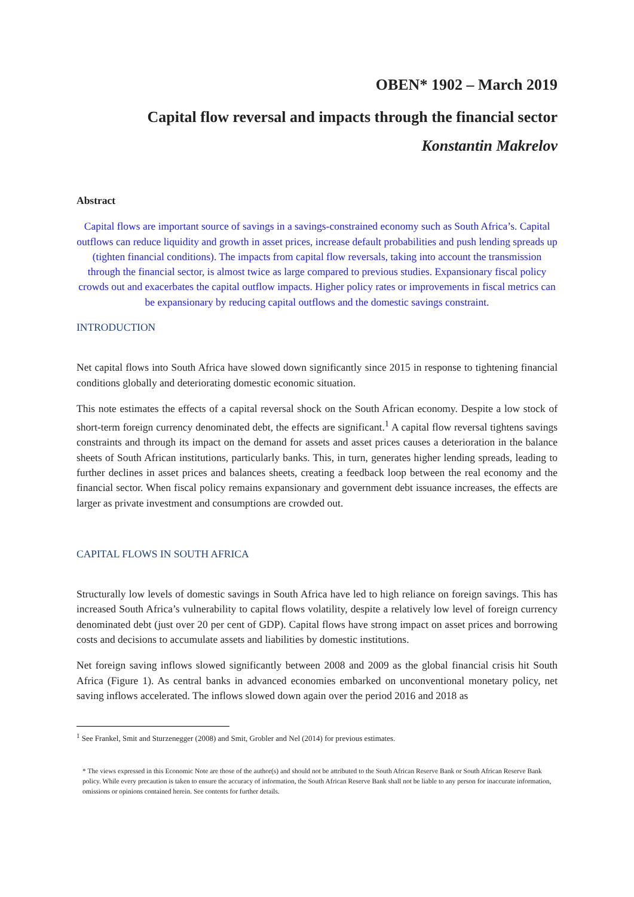OBEN* 1902 – March 2019
Capital flow reversal and impacts through the financial sector
Konstantin Makrelov
Abstract
Capital flows are important source of savings in a savings-constrained economy such as South Africa’s. Capital outflows can reduce liquidity and growth in asset prices, increase default probabilities and push lending spreads up (tighten financial conditions). The impacts from capital flow reversals, taking into account the transmission through the financial sector, is almost twice as large compared to previous studies. Expansionary fiscal policy crowds out and exacerbates the capital outflow impacts. Higher policy rates or improvements in fiscal metrics can be expansionary by reducing capital outflows and the domestic savings constraint.
INTRODUCTION
Net capital flows into South Africa have slowed down significantly since 2015 in response to tightening financial conditions globally and deteriorating domestic economic situation.
This note estimates the effects of a capital reversal shock on the South African economy. Despite a low stock of short-term foreign currency denominated debt, the effects are significant.<sup>1</sup> A capital flow reversal tightens savings constraints and through its impact on the demand for assets and asset prices causes a deterioration in the balance sheets of South African institutions, particularly banks. This, in turn, generates higher lending spreads, leading to further declines in asset prices and balances sheets, creating a feedback loop between the real economy and the financial sector. When fiscal policy remains expansionary and government debt issuance increases, the effects are larger as private investment and consumptions are crowded out.
CAPITAL FLOWS IN SOUTH AFRICA
Structurally low levels of domestic savings in South Africa have led to high reliance on foreign savings. This has increased South Africa’s vulnerability to capital flows volatility, despite a relatively low level of foreign currency denominated debt (just over 20 per cent of GDP). Capital flows have strong impact on asset prices and borrowing costs and decisions to accumulate assets and liabilities by domestic institutions.
Net foreign saving inflows slowed significantly between 2008 and 2009 as the global financial crisis hit South Africa (Figure 1). As central banks in advanced economies embarked on unconventional monetary policy, net saving inflows accelerated. The inflows slowed down again over the period 2016 and 2018 as
<sup>1</sup> See Frankel, Smit and Sturzenegger (2008) and Smit, Grobler and Nel (2014) for previous estimates.
* The views expressed in this Economic Note are those of the author(s) and should not be attributed to the South African Reserve Bank or South African Reserve Bank policy. While every precaution is taken to ensure the accuracy of information, the South African Reserve Bank shall not be liable to any person for inaccurate information, omissions or opinions contained herein. See contents for further details.